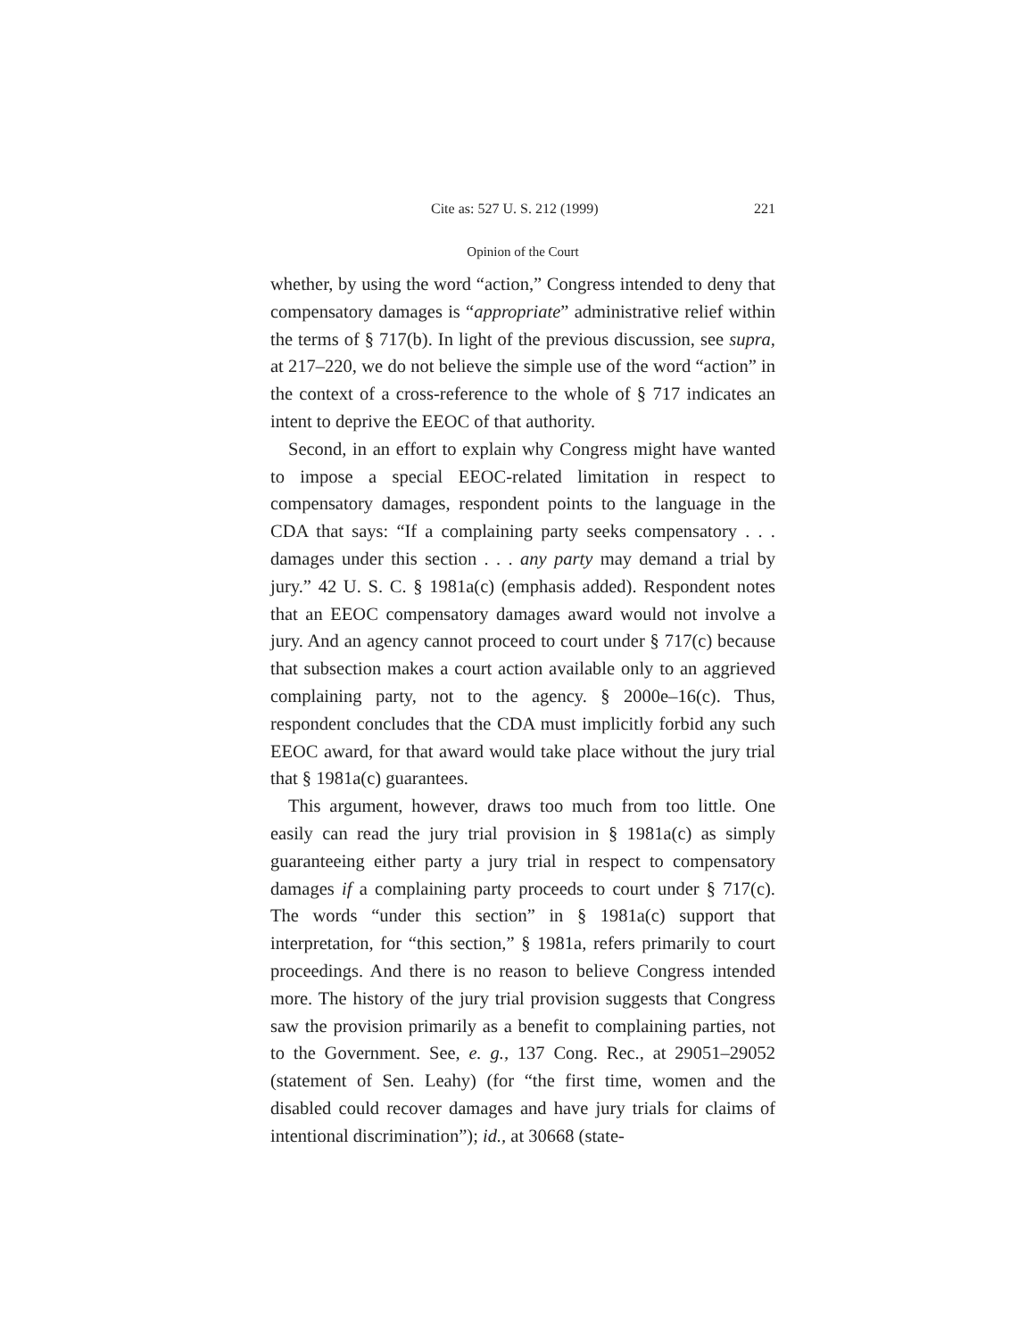Cite as: 527 U. S. 212 (1999) 221
Opinion of the Court
whether, by using the word “action,” Congress intended to deny that compensatory damages is “appropriate” administrative relief within the terms of § 717(b). In light of the previous discussion, see supra, at 217–220, we do not believe the simple use of the word “action” in the context of a cross-reference to the whole of § 717 indicates an intent to deprive the EEOC of that authority.
Second, in an effort to explain why Congress might have wanted to impose a special EEOC-related limitation in respect to compensatory damages, respondent points to the language in the CDA that says: “If a complaining party seeks compensatory . . . damages under this section . . . any party may demand a trial by jury.” 42 U. S. C. § 1981a(c) (emphasis added). Respondent notes that an EEOC compensatory damages award would not involve a jury. And an agency cannot proceed to court under § 717(c) because that subsection makes a court action available only to an aggrieved complaining party, not to the agency. § 2000e–16(c). Thus, respondent concludes that the CDA must implicitly forbid any such EEOC award, for that award would take place without the jury trial that § 1981a(c) guarantees.
This argument, however, draws too much from too little. One easily can read the jury trial provision in § 1981a(c) as simply guaranteeing either party a jury trial in respect to compensatory damages if a complaining party proceeds to court under § 717(c). The words “under this section” in § 1981a(c) support that interpretation, for “this section,” § 1981a, refers primarily to court proceedings. And there is no reason to believe Congress intended more. The history of the jury trial provision suggests that Congress saw the provision primarily as a benefit to complaining parties, not to the Government. See, e. g., 137 Cong. Rec., at 29051–29052 (statement of Sen. Leahy) (for “the first time, women and the disabled could recover damages and have jury trials for claims of intentional discrimination”); id., at 30668 (state-